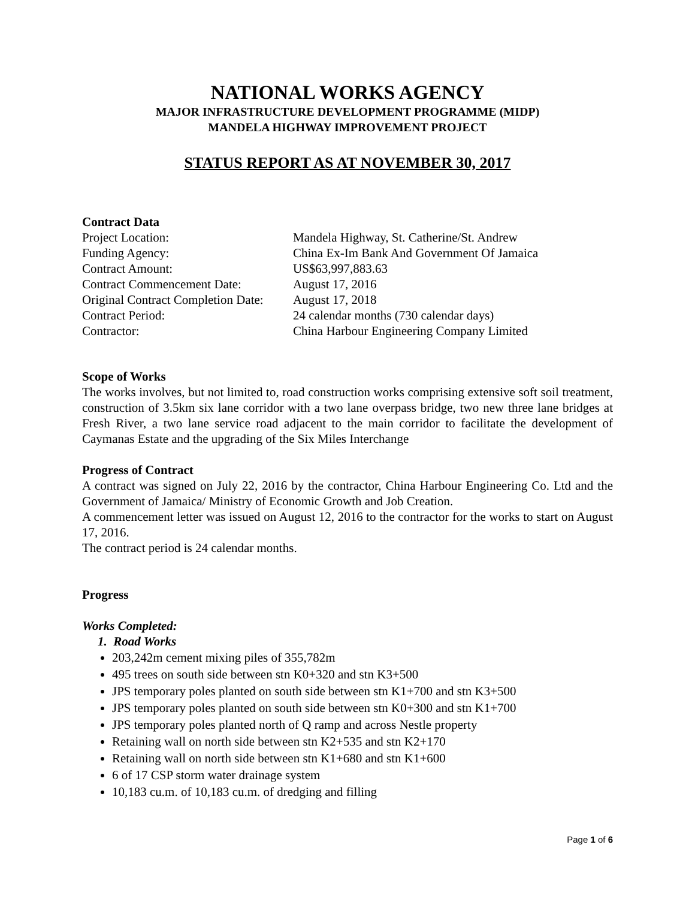NATIONAL WORKS AGENCY
MAJOR INFRASTRUCTURE DEVELOPMENT PROGRAMME (MIDP)
MANDELA HIGHWAY IMPROVEMENT PROJECT
STATUS REPORT AS AT NOVEMBER 30, 2017
Contract Data
Project Location: Mandela Highway, St. Catherine/St. Andrew
Funding Agency: China Ex-Im Bank And Government Of Jamaica
Contract Amount: US$63,997,883.63
Contract Commencement Date: August 17, 2016
Original Contract Completion Date: August 17, 2018
Contract Period: 24 calendar months (730 calendar days)
Contractor: China Harbour Engineering Company Limited
Scope of Works
The works involves, but not limited to, road construction works comprising extensive soft soil treatment, construction of 3.5km six lane corridor with a two lane overpass bridge, two new three lane bridges at Fresh River, a two lane service road adjacent to the main corridor to facilitate the development of Caymanas Estate and the upgrading of the Six Miles Interchange
Progress of Contract
A contract was signed on July 22, 2016 by the contractor, China Harbour Engineering Co. Ltd and the Government of Jamaica/ Ministry of Economic Growth and Job Creation.
A commencement letter was issued on August 12, 2016 to the contractor for the works to start on August 17, 2016.
The contract period is 24 calendar months.
Progress
Works Completed:
1. Road Works
203,242m cement mixing piles of 355,782m
495 trees on south side between stn K0+320 and stn K3+500
JPS temporary poles planted on south side between stn K1+700 and stn K3+500
JPS temporary poles planted on south side between stn K0+300 and stn K1+700
JPS temporary poles planted north of Q ramp and across Nestle property
Retaining wall on north side between stn K2+535 and stn K2+170
Retaining wall on north side between stn K1+680 and stn K1+600
6 of 17 CSP storm water drainage system
10,183 cu.m. of 10,183 cu.m. of dredging and filling
Page 1 of 6